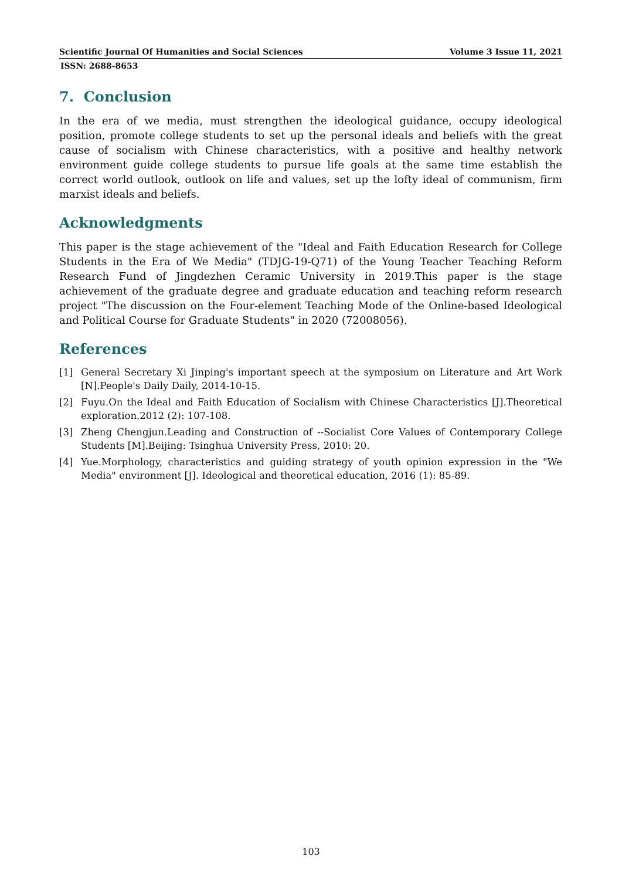Scientific Journal Of Humanities and Social Sciences Volume 3 Issue 11, 2021
ISSN: 2688-8653
7. Conclusion
In the era of we media, must strengthen the ideological guidance, occupy ideological position, promote college students to set up the personal ideals and beliefs with the great cause of socialism with Chinese characteristics, with a positive and healthy network environment guide college students to pursue life goals at the same time establish the correct world outlook, outlook on life and values, set up the lofty ideal of communism, firm marxist ideals and beliefs.
Acknowledgments
This paper is the stage achievement of the "Ideal and Faith Education Research for College Students in the Era of We Media" (TDJG-19-Q71) of the Young Teacher Teaching Reform Research Fund of Jingdezhen Ceramic University in 2019.This paper is the stage achievement of the graduate degree and graduate education and teaching reform research project "The discussion on the Four-element Teaching Mode of the Online-based Ideological and Political Course for Graduate Students" in 2020 (72008056).
References
[1] General Secretary Xi Jinping's important speech at the symposium on Literature and Art Work [N].People's Daily Daily, 2014-10-15.
[2] Fuyu.On the Ideal and Faith Education of Socialism with Chinese Characteristics [J].Theoretical exploration.2012 (2): 107-108.
[3] Zheng Chengjun.Leading and Construction of --Socialist Core Values of Contemporary College Students [M].Beijing: Tsinghua University Press, 2010: 20.
[4] Yue.Morphology, characteristics and guiding strategy of youth opinion expression in the "We Media" environment [J]. Ideological and theoretical education, 2016 (1): 85-89.
103